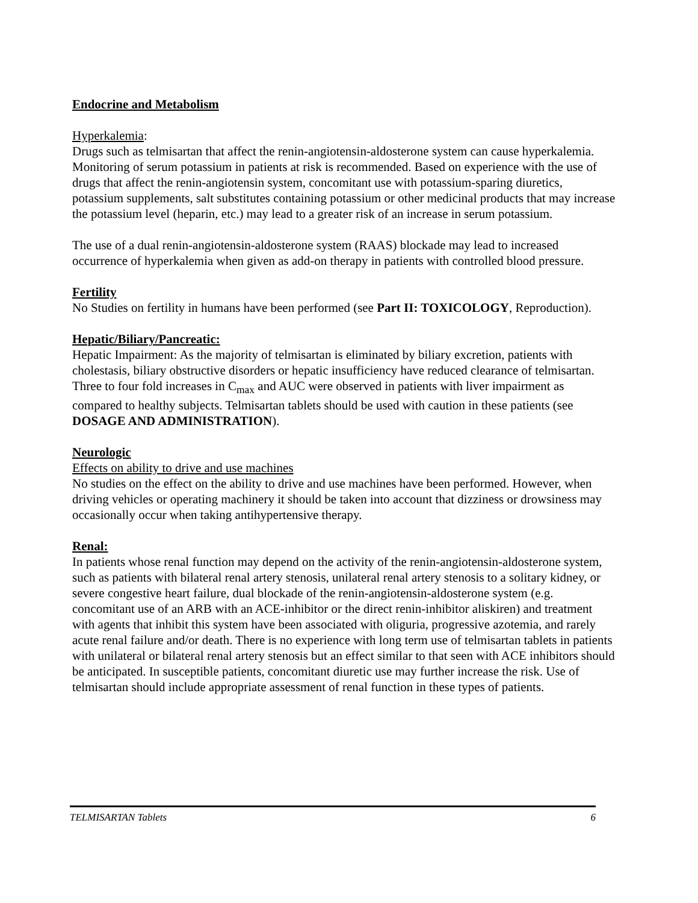Endocrine and Metabolism
Hyperkalemia:
Drugs such as telmisartan that affect the renin-angiotensin-aldosterone system can cause hyperkalemia. Monitoring of serum potassium in patients at risk is recommended. Based on experience with the use of drugs that affect the renin-angiotensin system, concomitant use with potassium-sparing diuretics, potassium supplements, salt substitutes containing potassium or other medicinal products that may increase the potassium level (heparin, etc.) may lead to a greater risk of an increase in serum potassium.
The use of a dual renin-angiotensin-aldosterone system (RAAS) blockade may lead to increased occurrence of hyperkalemia when given as add-on therapy in patients with controlled blood pressure.
Fertility
No Studies on fertility in humans have been performed (see Part II: TOXICOLOGY, Reproduction).
Hepatic/Biliary/Pancreatic:
Hepatic Impairment: As the majority of telmisartan is eliminated by biliary excretion, patients with cholestasis, biliary obstructive disorders or hepatic insufficiency have reduced clearance of telmisartan. Three to four fold increases in C<sub>max</sub> and AUC were observed in patients with liver impairment as compared to healthy subjects. Telmisartan tablets should be used with caution in these patients (see DOSAGE AND ADMINISTRATION).
Neurologic
Effects on ability to drive and use machines
No studies on the effect on the ability to drive and use machines have been performed. However, when driving vehicles or operating machinery it should be taken into account that dizziness or drowsiness may occasionally occur when taking antihypertensive therapy.
Renal:
In patients whose renal function may depend on the activity of the renin-angiotensin-aldosterone system, such as patients with bilateral renal artery stenosis, unilateral renal artery stenosis to a solitary kidney, or severe congestive heart failure, dual blockade of the renin-angiotensin-aldosterone system (e.g. concomitant use of an ARB with an ACE-inhibitor or the direct renin-inhibitor aliskiren) and treatment with agents that inhibit this system have been associated with oliguria, progressive azotemia, and rarely acute renal failure and/or death. There is no experience with long term use of telmisartan tablets in patients with unilateral or bilateral renal artery stenosis but an effect similar to that seen with ACE inhibitors should be anticipated. In susceptible patients, concomitant diuretic use may further increase the risk. Use of telmisartan should include appropriate assessment of renal function in these types of patients.
TELMISARTAN Tablets 6